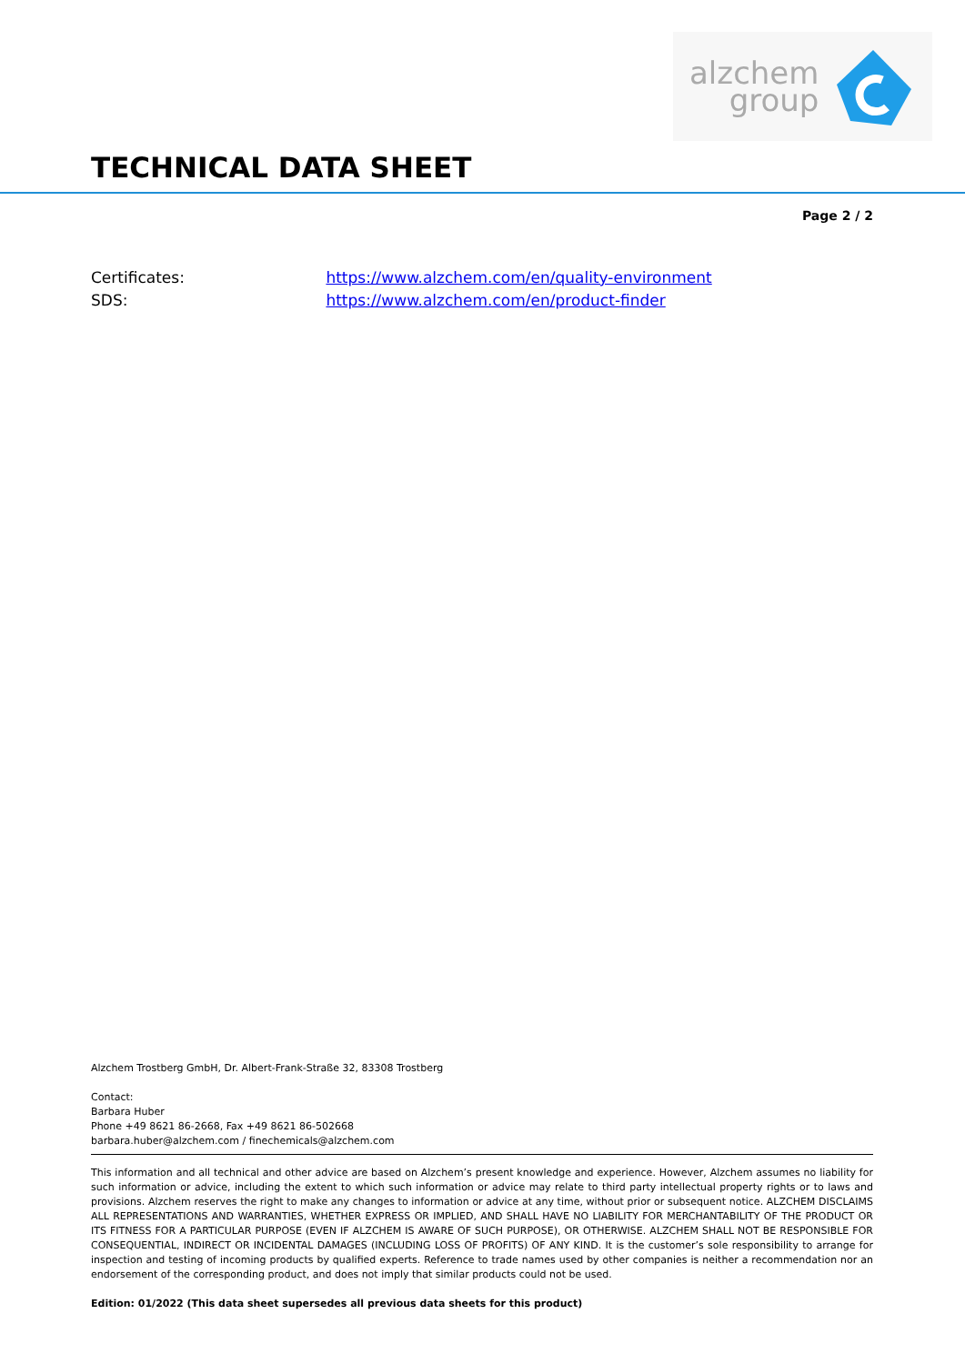alzchem
group
TECHNICAL DATA SHEET
Page 2 / 2
Certificates: https://www.alzchem.com/en/quality-environment
SDS: https://www.alzchem.com/en/product-finder
Alzchem Trostberg GmbH, Dr. Albert-Frank-Straße 32, 83308 Trostberg
Contact:
Barbara Huber
Phone +49 8621 86-2668, Fax +49 8621 86-502668
barbara.huber@alzchem.com / finechemicals@alzchem.com
This information and all technical and other advice are based on Alzchem’s present knowledge and experience. However, Alzchem assumes no liability for such information or advice, including the extent to which such information or advice may relate to third party intellectual property rights or to laws and provisions. Alzchem reserves the right to make any changes to information or advice at any time, without prior or subsequent notice. ALZCHEM DISCLAIMS ALL REPRESENTATIONS AND WARRANTIES, WHETHER EXPRESS OR IMPLIED, AND SHALL HAVE NO LIABILITY FOR MERCHANTABILITY OF THE PRODUCT OR ITS FITNESS FOR A PARTICULAR PURPOSE (EVEN IF ALZCHEM IS AWARE OF SUCH PURPOSE), OR OTHERWISE. ALZCHEM SHALL NOT BE RESPONSIBLE FOR CONSEQUENTIAL, INDIRECT OR INCIDENTAL DAMAGES (INCLUDING LOSS OF PROFITS) OF ANY KIND. It is the customer’s sole responsibility to arrange for inspection and testing of incoming products by qualified experts. Reference to trade names used by other companies is neither a recommendation nor an endorsement of the corresponding product, and does not imply that similar products could not be used.
Edition: 01/2022 (This data sheet supersedes all previous data sheets for this product)